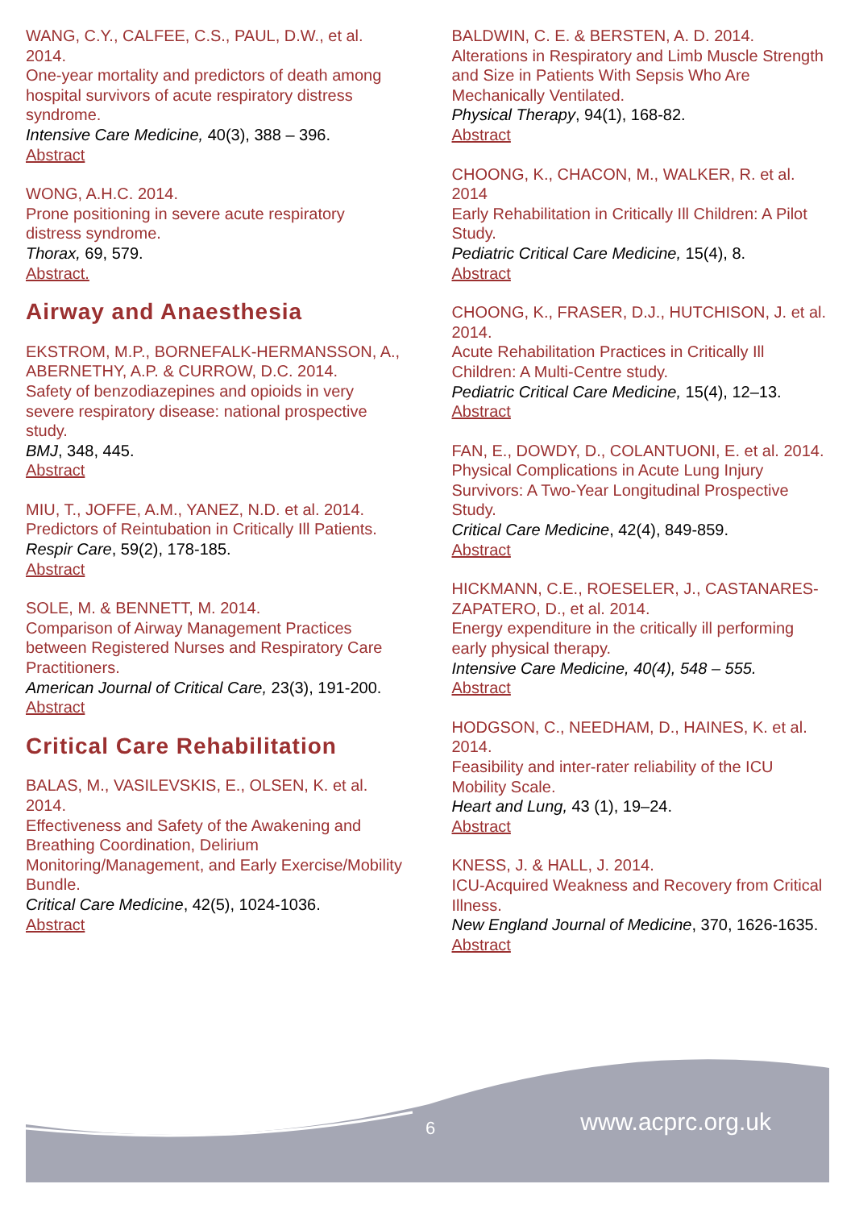WANG, C.Y., CALFEE, C.S., PAUL, D.W., et al. 2014.
One-year mortality and predictors of death among hospital survivors of acute respiratory distress syndrome.
Intensive Care Medicine, 40(3), 388 – 396.
Abstract
WONG, A.H.C. 2014.
Prone positioning in severe acute respiratory distress syndrome.
Thorax, 69, 579.
Abstract.
Airway and Anaesthesia
EKSTROM, M.P., BORNEFALK-HERMANSSON, A., ABERNETHY, A.P. & CURROW, D.C. 2014.
Safety of benzodiazepines and opioids in very severe respiratory disease: national prospective study.
BMJ, 348, 445.
Abstract
MIU, T., JOFFE, A.M., YANEZ, N.D. et al. 2014.
Predictors of Reintubation in Critically Ill Patients.
Respir Care, 59(2), 178-185.
Abstract
SOLE, M. & BENNETT, M. 2014.
Comparison of Airway Management Practices between Registered Nurses and Respiratory Care Practitioners.
American Journal of Critical Care, 23(3), 191-200.
Abstract
Critical Care Rehabilitation
BALAS, M., VASILEVSKIS, E., OLSEN, K. et al. 2014.
Effectiveness and Safety of the Awakening and Breathing Coordination, Delirium Monitoring/Management, and Early Exercise/Mobility Bundle.
Critical Care Medicine, 42(5), 1024-1036.
Abstract
BALDWIN, C. E. & BERSTEN, A. D. 2014.
Alterations in Respiratory and Limb Muscle Strength and Size in Patients With Sepsis Who Are Mechanically Ventilated.
Physical Therapy, 94(1), 168-82.
Abstract
CHOONG, K., CHACON, M., WALKER, R. et al. 2014
Early Rehabilitation in Critically Ill Children: A Pilot Study.
Pediatric Critical Care Medicine, 15(4), 8.
Abstract
CHOONG, K., FRASER, D.J., HUTCHISON, J. et al. 2014.
Acute Rehabilitation Practices in Critically Ill Children: A Multi-Centre study.
Pediatric Critical Care Medicine, 15(4), 12–13.
Abstract
FAN, E., DOWDY, D., COLANTUONI, E. et al. 2014.
Physical Complications in Acute Lung Injury Survivors: A Two-Year Longitudinal Prospective Study.
Critical Care Medicine, 42(4), 849-859.
Abstract
HICKMANN, C.E., ROESELER, J., CASTANARES-ZAPATERO, D., et al. 2014.
Energy expenditure in the critically ill performing early physical therapy.
Intensive Care Medicine, 40(4), 548 – 555.
Abstract
HODGSON, C., NEEDHAM, D., HAINES, K. et al. 2014.
Feasibility and inter-rater reliability of the ICU Mobility Scale.
Heart and Lung, 43 (1), 19–24.
Abstract
KNESS, J. & HALL, J. 2014.
ICU-Acquired Weakness and Recovery from Critical Illness.
New England Journal of Medicine, 370, 1626-1635.
Abstract
6 www.acprc.org.uk